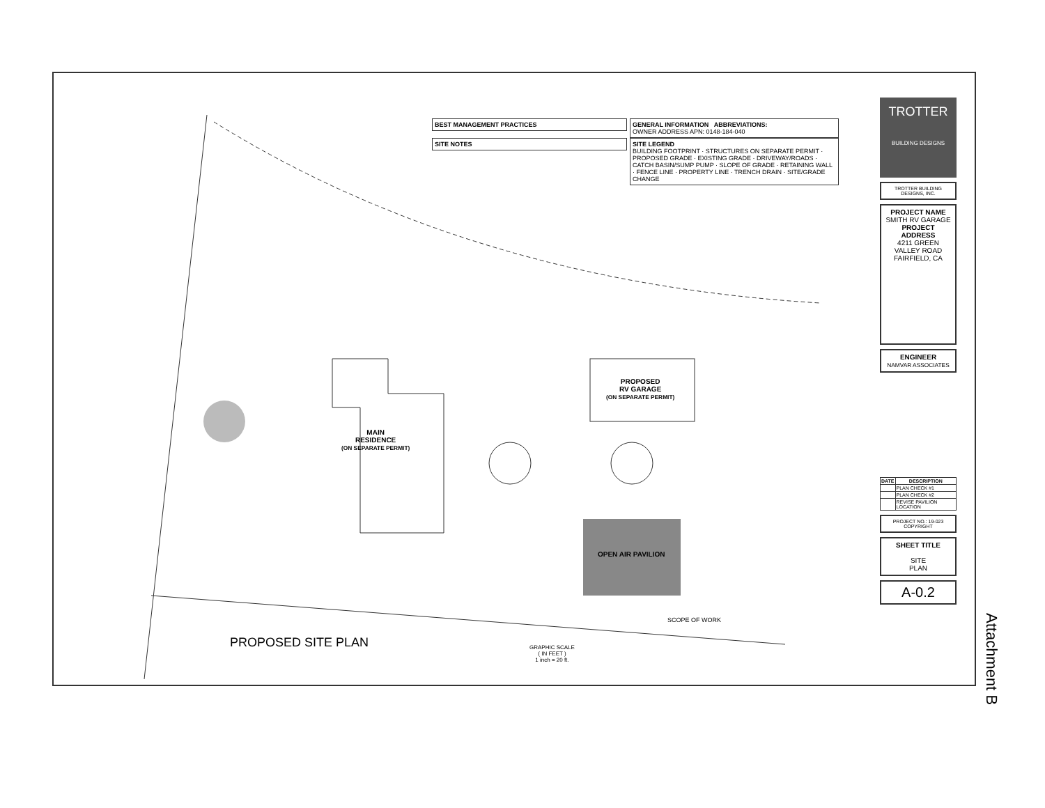MAIN
RESIDENCE
(ON SEPARATE PERMIT)
PROPOSED
RV GARAGE
(ON SEPARATE PERMIT)
OPEN AIR PAVILION
SCOPE OF WORK
PROPOSED SITE PLAN
GRAPHIC SCALE
( IN FEET )
1 inch = 20 ft.
BEST MANAGEMENT PRACTICES
SITE NOTES
GENERAL INFORMATION ABBREVIATIONS:
OWNER ADDRESS APN: 0148-184-040
SITE LEGEND
BUILDING FOOTPRINT · STRUCTURES ON SEPARATE PERMIT · PROPOSED GRADE · EXISTING GRADE · DRIVEWAY/ROADS · CATCH BASIN/SUMP PUMP · SLOPE OF GRADE · RETAINING WALL · FENCE LINE · PROPERTY LINE · TRENCH DRAIN · SITE/GRADE CHANGE
TROTTER
BUILDING DESIGNS
TROTTER BUILDING DESIGNS, INC.
PROJECT NAME
SMITH RV GARAGE
PROJECT ADDRESS
4211 GREEN VALLEY ROAD
FAIRFIELD, CA
ENGINEER
NAMVAR ASSOCIATES
| DATE | DESCRIPTION |
| --- | --- |
| | PLAN CHECK #1 |
| | PLAN CHECK #2 |
| | REVISE PAVILION LOCATION |
PROJECT NO.: 19-023
COPYRIGHT
SHEET TITLE
SITE
PLAN
A-0.2
Attachment B